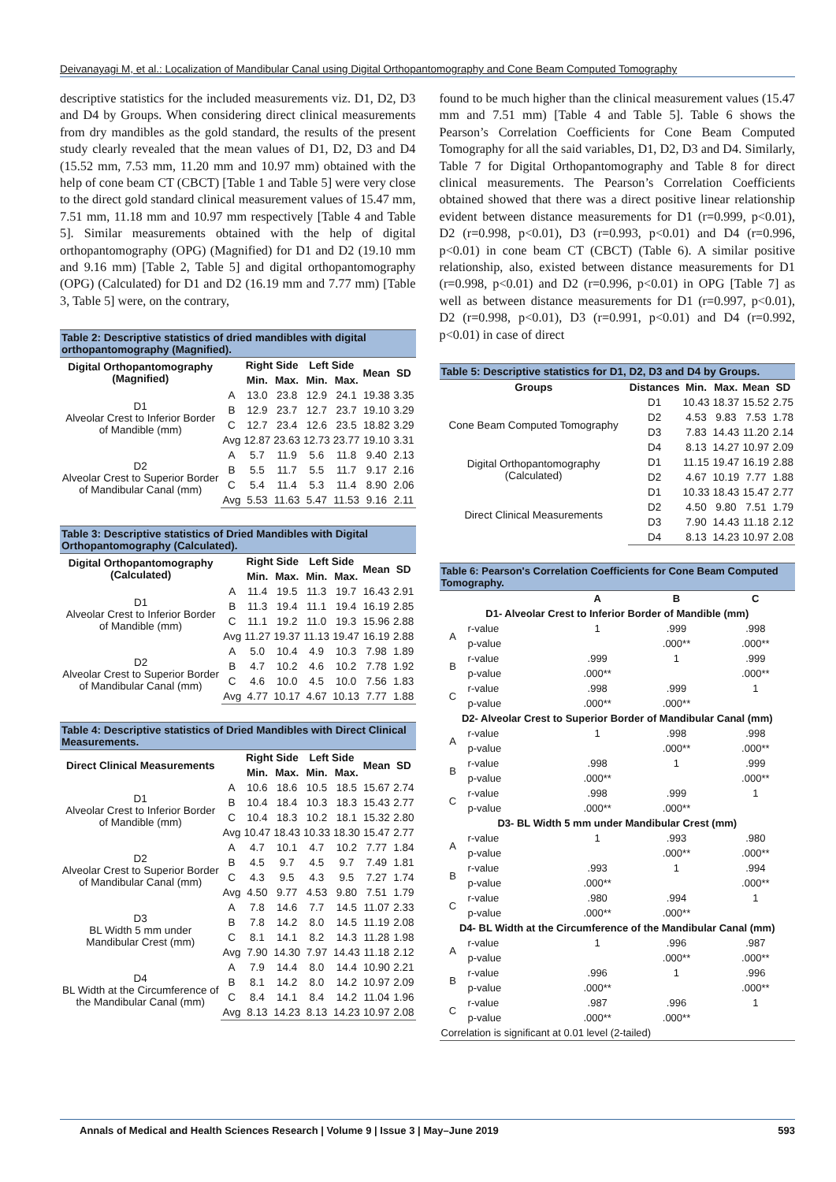Deivanayagi M, et al.: Localization of Mandibular Canal using Digital Orthopantomography and Cone Beam Computed Tomography
descriptive statistics for the included measurements viz. D1, D2, D3 and D4 by Groups. When considering direct clinical measurements from dry mandibles as the gold standard, the results of the present study clearly revealed that the mean values of D1, D2, D3 and D4 (15.52 mm, 7.53 mm, 11.20 mm and 10.97 mm) obtained with the help of cone beam CT (CBCT) [Table 1 and Table 5] were very close to the direct gold standard clinical measurement values of 15.47 mm, 7.51 mm, 11.18 mm and 10.97 mm respectively [Table 4 and Table 5]. Similar measurements obtained with the help of digital orthopantomography (OPG) (Magnified) for D1 and D2 (19.10 mm and 9.16 mm) [Table 2, Table 5] and digital orthopantomography (OPG) (Calculated) for D1 and D2 (16.19 mm and 7.77 mm) [Table 3, Table 5] were, on the contrary,
| Table 2: Descriptive statistics of dried mandibles with digital orthopantomography (Magnified). | | | | | | | |
| Digital Orthopantomography (Magnified) | | Right Side | | Left Side | | Mean | SD |
| | | Min. | Max. | Min. | Max. | | |
| D1 Alveolar Crest to Inferior Border of Mandible (mm) | A | 13.0 | 23.8 | 12.9 | 24.1 | 19.38 | 3.35 |
| | B | 12.9 | 23.7 | 12.7 | 23.7 | 19.10 | 3.29 |
| | C | 12.7 | 23.4 | 12.6 | 23.5 | 18.82 | 3.29 |
| | Avg | 12.87 | 23.63 | 12.73 | 23.77 | 19.10 | 3.31 |
| D2 Alveolar Crest to Superior Border of Mandibular Canal (mm) | A | 5.7 | 11.9 | 5.6 | 11.8 | 9.40 | 2.13 |
| | B | 5.5 | 11.7 | 5.5 | 11.7 | 9.17 | 2.16 |
| | C | 5.4 | 11.4 | 5.3 | 11.4 | 8.90 | 2.06 |
| | Avg | 5.53 | 11.63 | 5.47 | 11.53 | 9.16 | 2.11 |
| Table 3: Descriptive statistics of Dried Mandibles with Digital Orthopantomography (Calculated). | | | | | | | |
| Digital Orthopantomography (Calculated) | | Right Side | | Left Side | | Mean | SD |
| | | Min. | Max. | Min. | Max. | | |
| D1 Alveolar Crest to Inferior Border of Mandible (mm) | A | 11.4 | 19.5 | 11.3 | 19.7 | 16.43 | 2.91 |
| | B | 11.3 | 19.4 | 11.1 | 19.4 | 16.19 | 2.85 |
| | C | 11.1 | 19.2 | 11.0 | 19.3 | 15.96 | 2.88 |
| | Avg | 11.27 | 19.37 | 11.13 | 19.47 | 16.19 | 2.88 |
| D2 Alveolar Crest to Superior Border of Mandibular Canal (mm) | A | 5.0 | 10.4 | 4.9 | 10.3 | 7.98 | 1.89 |
| | B | 4.7 | 10.2 | 4.6 | 10.2 | 7.78 | 1.92 |
| | C | 4.6 | 10.0 | 4.5 | 10.0 | 7.56 | 1.83 |
| | Avg | 4.77 | 10.17 | 4.67 | 10.13 | 7.77 | 1.88 |
| Table 4: Descriptive statistics of Dried Mandibles with Direct Clinical Measurements. | | | | | | | |
| Direct Clinical Measurements | | Right Side | | Left Side | | Mean | SD |
| | | Min. | Max. | Min. | Max. | | |
| D1 Alveolar Crest to Inferior Border of Mandible (mm) | A | 10.6 | 18.6 | 10.5 | 18.5 | 15.67 | 2.74 |
| | B | 10.4 | 18.4 | 10.3 | 18.3 | 15.43 | 2.77 |
| | C | 10.4 | 18.3 | 10.2 | 18.1 | 15.32 | 2.80 |
| | Avg | 10.47 | 18.43 | 10.33 | 18.30 | 15.47 | 2.77 |
| D2 Alveolar Crest to Superior Border of Mandibular Canal (mm) | A | 4.7 | 10.1 | 4.7 | 10.2 | 7.77 | 1.84 |
| | B | 4.5 | 9.7 | 4.5 | 9.7 | 7.49 | 1.81 |
| | C | 4.3 | 9.5 | 4.3 | 9.5 | 7.27 | 1.74 |
| | Avg | 4.50 | 9.77 | 4.53 | 9.80 | 7.51 | 1.79 |
| D3 BL Width 5 mm under Mandibular Crest (mm) | A | 7.8 | 14.6 | 7.7 | 14.5 | 11.07 | 2.33 |
| | B | 7.8 | 14.2 | 8.0 | 14.5 | 11.19 | 2.08 |
| | C | 8.1 | 14.1 | 8.2 | 14.3 | 11.28 | 1.98 |
| | Avg | 7.90 | 14.30 | 7.97 | 14.43 | 11.18 | 2.12 |
| D4 BL Width at the Circumference of the Mandibular Canal (mm) | A | 7.9 | 14.4 | 8.0 | 14.4 | 10.90 | 2.21 |
| | B | 8.1 | 14.2 | 8.0 | 14.2 | 10.97 | 2.09 |
| | C | 8.4 | 14.1 | 8.4 | 14.2 | 11.04 | 1.96 |
| | Avg | 8.13 | 14.23 | 8.13 | 14.23 | 10.97 | 2.08 |
found to be much higher than the clinical measurement values (15.47 mm and 7.51 mm) [Table 4 and Table 5]. Table 6 shows the Pearson’s Correlation Coefficients for Cone Beam Computed Tomography for all the said variables, D1, D2, D3 and D4. Similarly, Table 7 for Digital Orthopantomography and Table 8 for direct clinical measurements. The Pearson’s Correlation Coefficients obtained showed that there was a direct positive linear relationship evident between distance measurements for D1 (r=0.999, p<0.01), D2 (r=0.998, p<0.01), D3 (r=0.993, p<0.01) and D4 (r=0.996, p<0.01) in cone beam CT (CBCT) (Table 6). A similar positive relationship, also, existed between distance measurements for D1 (r=0.998, p<0.01) and D2 (r=0.996, p<0.01) in OPG [Table 7] as well as between distance measurements for D1 (r=0.997, p<0.01), D2 (r=0.998, p<0.01), D3 (r=0.991, p<0.01) and D4 (r=0.992, p<0.01) in case of direct
| Table 5: Descriptive statistics for D1, D2, D3 and D4 by Groups. | | | | | |
| Groups | Distances | Min. | Max. | Mean | SD |
| Cone Beam Computed Tomography | D1 | 10.43 | 18.37 | 15.52 | 2.75 |
| | D2 | 4.53 | 9.83 | 7.53 | 1.78 |
| | D3 | 7.83 | 14.43 | 11.20 | 2.14 |
| | D4 | 8.13 | 14.27 | 10.97 | 2.09 |
| Digital Orthopantomography (Calculated) | D1 | 11.15 | 19.47 | 16.19 | 2.88 |
| | D2 | 4.67 | 10.19 | 7.77 | 1.88 |
| Direct Clinical Measurements | D1 | 10.33 | 18.43 | 15.47 | 2.77 |
| | D2 | 4.50 | 9.80 | 7.51 | 1.79 |
| | D3 | 7.90 | 14.43 | 11.18 | 2.12 |
| | D4 | 8.13 | 14.23 | 10.97 | 2.08 |
| Table 6: Pearson's Correlation Coefficients for Cone Beam Computed Tomography. | | | | |
| | | A | B | C |
| D1- Alveolar Crest to Inferior Border of Mandible (mm) | | | | |
| A | r-value | 1 | .999 | .998 |
| | p-value | | .000** | .000** |
| B | r-value | .999 | 1 | .999 |
| | p-value | .000** | | .000** |
| C | r-value | .998 | .999 | 1 |
| | p-value | .000** | .000** | |
| D2- Alveolar Crest to Superior Border of Mandibular Canal (mm) | | | | |
| A | r-value | 1 | .998 | .998 |
| | p-value | | .000** | .000** |
| B | r-value | .998 | 1 | .999 |
| | p-value | .000** | | .000** |
| C | r-value | .998 | .999 | 1 |
| | p-value | .000** | .000** | |
| D3- BL Width 5 mm under Mandibular Crest (mm) | | | | |
| A | r-value | 1 | .993 | .980 |
| | p-value | | .000** | .000** |
| B | r-value | .993 | 1 | .994 |
| | p-value | .000** | | .000** |
| C | r-value | .980 | .994 | 1 |
| | p-value | .000** | .000** | |
| D4- BL Width at the Circumference of the Mandibular Canal (mm) | | | | |
| A | r-value | 1 | .996 | .987 |
| | p-value | | .000** | .000** |
| B | r-value | .996 | 1 | .996 |
| | p-value | .000** | | .000** |
| C | r-value | .987 | .996 | 1 |
| | p-value | .000** | .000** | |
| Correlation is significant at 0.01 level (2-tailed) | | | | |
Annals of Medical and Health Sciences Research | Volume 9 | Issue 3 | May–June 2019 593